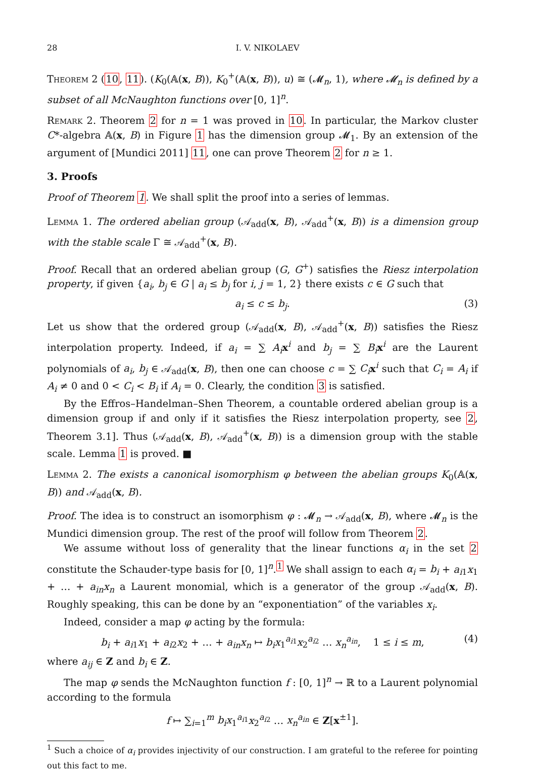28 I. V. NIKOLAEV
Theorem 2 (10, 11). (K<sub>0</sub>(𝔸(x, B)), K<sub>0</sub><sup>+</sup>(𝔸(x, B)), u) ≅ (𝓜<sub>n</sub>, 1), where 𝓜<sub>n</sub> is defined by a subset of all McNaughton functions over [0, 1]<sup>n</sup>.
Remark 2. Theorem 2 for n = 1 was proved in 10. In particular, the Markov cluster C*-algebra 𝔸(x, B) in Figure 1 has the dimension group 𝓜<sub>1</sub>. By an extension of the argument of [Mundici 2011] 11, one can prove Theorem 2 for n ≥ 1.
3. Proofs
Proof of Theorem 1. We shall split the proof into a series of lemmas.
Lemma 1. The ordered abelian group (𝒜<sub>add</sub>(x, B), 𝒜<sub>add</sub><sup>+</sup>(x, B)) is a dimension group with the stable scale Γ ≅ 𝒜<sub>add</sub><sup>+</sup>(x, B).
Proof. Recall that an ordered abelian group (G, G<sup>+</sup>) satisfies the Riesz interpolation property, if given {a<sub>i</sub>, b<sub>j</sub> ∈ G | a<sub>i</sub> ≤ b<sub>j</sub> for i, j = 1, 2} there exists c ∈ G such that
a<sub>i</sub> ≤ c ≤ b<sub>j</sub>. (3)
Let us show that the ordered group (𝒜<sub>add</sub>(x, B), 𝒜<sub>add</sub><sup>+</sup>(x, B)) satisfies the Riesz interpolation property. Indeed, if a<sub>i</sub> = ∑ A<sub>i</sub> x<sup>i</sup> and b<sub>j</sub> = ∑ B<sub>i</sub> x<sup>i</sup> are the Laurent polynomials of a<sub>i</sub>, b<sub>j</sub> ∈ 𝒜<sub>add</sub>(x, B), then one can choose c = ∑ C<sub>i</sub> x<sup>i</sup> such that C<sub>i</sub> = A<sub>i</sub> if A<sub>i</sub> ≠ 0 and 0 < C<sub>i</sub> < B<sub>i</sub> if A<sub>i</sub> = 0. Clearly, the condition 3 is satisfied.
By the Effros–Handelman–Shen Theorem, a countable ordered abelian group is a dimension group if and only if it satisfies the Riesz interpolation property, see 2, Theorem 3.1]. Thus (𝒜<sub>add</sub>(x, B), 𝒜<sub>add</sub><sup>+</sup>(x, B)) is a dimension group with the stable scale. Lemma 1 is proved. ■
Lemma 2. The exists a canonical isomorphism φ between the abelian groups K<sub>0</sub>(𝔸(x, B)) and 𝒜<sub>add</sub>(x, B).
Proof. The idea is to construct an isomorphism φ : 𝓜<sub>n</sub> → 𝒜<sub>add</sub>(x, B), where 𝓜<sub>n</sub> is the Mundici dimension group. The rest of the proof will follow from Theorem 2.
We assume without loss of generality that the linear functions α<sub>i</sub> in the set 2 constitute the Schauder-type basis for [0, 1]<sup>n</sup>.<sup>1</sup> We shall assign to each α<sub>i</sub> = b<sub>i</sub> + a<sub>i1</sub>x<sub>1</sub> + … + a<sub>in</sub>x<sub>n</sub> a Laurent monomial, which is a generator of the group 𝒜<sub>add</sub>(x, B). Roughly speaking, this can be done by an “exponentiation” of the variables x<sub>i</sub>.
Indeed, consider a map φ acting by the formula:
b<sub>i</sub> + a<sub>i1</sub>x<sub>1</sub> + a<sub>i2</sub>x<sub>2</sub> + … + a<sub>in</sub>x<sub>n</sub> ↦ b<sub>i</sub>x<sub>1</sub><sup>a<sub>i1</sub></sup>x<sub>2</sub><sup>a<sub>i2</sub></sup> … x<sub>n</sub><sup>a<sub>in</sub></sup>, 1 ≤ i ≤ m, (4)
where a<sub>ij</sub> ∈ Z and b<sub>i</sub> ∈ Z.
The map φ sends the McNaughton function f : [0, 1]<sup>n</sup> → ℝ to a Laurent polynomial according to the formula
f ↦ ∑<sub>i=1</sub><sup>m</sup> b<sub>i</sub>x<sub>1</sub><sup>a<sub>i1</sub></sup>x<sub>2</sub><sup>a<sub>i2</sub></sup> … x<sub>n</sub><sup>a<sub>in</sub></sup> ∈ Z[x<sup>±1</sup>].
<sup>1</sup> Such a choice of α<sub>i</sub> provides injectivity of our construction. I am grateful to the referee for pointing out this fact to me.